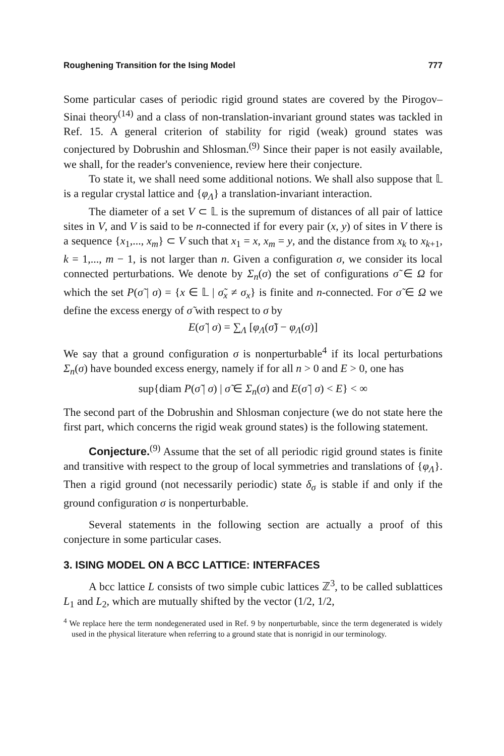Roughening Transition for the Ising Model 777
Some particular cases of periodic rigid ground states are covered by the Pirogov–Sinai theory<sup>(14)</sup> and a class of non-translation-invariant ground states was tackled in Ref. 15. A general criterion of stability for rigid (weak) ground states was conjectured by Dobrushin and Shlosman.<sup>(9)</sup> Since their paper is not easily available, we shall, for the reader's convenience, review here their conjecture.
To state it, we shall need some additional notions. We shall also suppose that 𝕃 is a regular crystal lattice and {φ<sub>Λ</sub>} a translation-invariant interaction.
The diameter of a set V ⊂ 𝕃 is the supremum of distances of all pair of lattice sites in V, and V is said to be n-connected if for every pair (x, y) of sites in V there is a sequence {x<sub>1</sub>,..., x<sub>m</sub>} ⊂ V such that x<sub>1</sub> = x, x<sub>m</sub> = y, and the distance from x<sub>k</sub> to x<sub>k+1</sub>, k = 1,..., m − 1, is not larger than n. Given a configuration σ, we consider its local connected perturbations. We denote by Σ<sub>n</sub>(σ) the set of configurations σ̃ ∈ Ω for which the set P(σ̃ | σ) = {x ∈ 𝕃 | σ̃<sub>x</sub> ≠ σ<sub>x</sub>} is finite and n-connected. For σ̃ ∈ Ω we define the excess energy of σ̃ with respect to σ by
E(σ̃ | σ) = ∑<sub>Λ</sub> [φ<sub>Λ</sub>(σ̃) − φ<sub>Λ</sub>(σ)]
We say that a ground configuration σ is nonperturbable<sup>4</sup> if its local perturbations Σ<sub>n</sub>(σ) have bounded excess energy, namely if for all n > 0 and E > 0, one has
sup{diam P(σ̃ | σ) | σ̃ ∈ Σ<sub>n</sub>(σ) and E(σ̃ | σ) < E} < ∞
The second part of the Dobrushin and Shlosman conjecture (we do not state here the first part, which concerns the rigid weak ground states) is the following statement.
Conjecture.<sup>(9)</sup> Assume that the set of all periodic rigid ground states is finite and transitive with respect to the group of local symmetries and translations of {φ<sub>Λ</sub>}. Then a rigid ground (not necessarily periodic) state δ<sub>σ</sub> is stable if and only if the ground configuration σ is nonperturbable.
Several statements in the following section are actually a proof of this conjecture in some particular cases.
3. ISING MODEL ON A BCC LATTICE: INTERFACES
A bcc lattice L consists of two simple cubic lattices ℤ<sup>3</sup>, to be called sublattices L<sub>1</sub> and L<sub>2</sub>, which are mutually shifted by the vector (1/2, 1/2,
<sup>4</sup> We replace here the term nondegenerated used in Ref. 9 by nonperturbable, since the term degenerated is widely used in the physical literature when referring to a ground state that is nonrigid in our terminology.